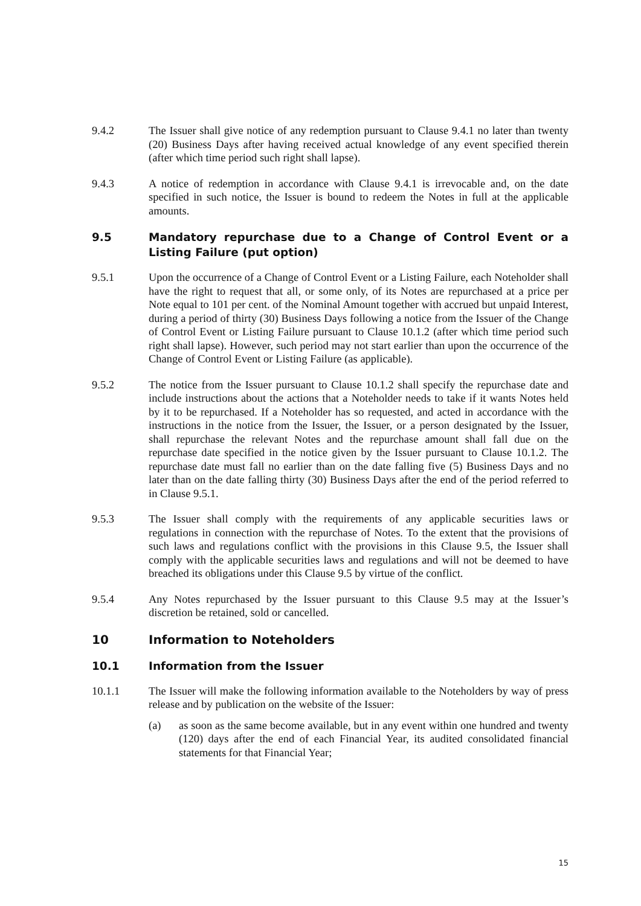9.4.2 The Issuer shall give notice of any redemption pursuant to Clause 9.4.1 no later than twenty (20) Business Days after having received actual knowledge of any event specified therein (after which time period such right shall lapse).
9.4.3 A notice of redemption in accordance with Clause 9.4.1 is irrevocable and, on the date specified in such notice, the Issuer is bound to redeem the Notes in full at the applicable amounts.
9.5 Mandatory repurchase due to a Change of Control Event or a Listing Failure (put option)
9.5.1 Upon the occurrence of a Change of Control Event or a Listing Failure, each Noteholder shall have the right to request that all, or some only, of its Notes are repurchased at a price per Note equal to 101 per cent. of the Nominal Amount together with accrued but unpaid Interest, during a period of thirty (30) Business Days following a notice from the Issuer of the Change of Control Event or Listing Failure pursuant to Clause 10.1.2 (after which time period such right shall lapse). However, such period may not start earlier than upon the occurrence of the Change of Control Event or Listing Failure (as applicable).
9.5.2 The notice from the Issuer pursuant to Clause 10.1.2 shall specify the repurchase date and include instructions about the actions that a Noteholder needs to take if it wants Notes held by it to be repurchased. If a Noteholder has so requested, and acted in accordance with the instructions in the notice from the Issuer, the Issuer, or a person designated by the Issuer, shall repurchase the relevant Notes and the repurchase amount shall fall due on the repurchase date specified in the notice given by the Issuer pursuant to Clause 10.1.2. The repurchase date must fall no earlier than on the date falling five (5) Business Days and no later than on the date falling thirty (30) Business Days after the end of the period referred to in Clause 9.5.1.
9.5.3 The Issuer shall comply with the requirements of any applicable securities laws or regulations in connection with the repurchase of Notes. To the extent that the provisions of such laws and regulations conflict with the provisions in this Clause 9.5, the Issuer shall comply with the applicable securities laws and regulations and will not be deemed to have breached its obligations under this Clause 9.5 by virtue of the conflict.
9.5.4 Any Notes repurchased by the Issuer pursuant to this Clause 9.5 may at the Issuer’s discretion be retained, sold or cancelled.
10 Information to Noteholders
10.1 Information from the Issuer
10.1.1 The Issuer will make the following information available to the Noteholders by way of press release and by publication on the website of the Issuer:
(a) as soon as the same become available, but in any event within one hundred and twenty (120) days after the end of each Financial Year, its audited consolidated financial statements for that Financial Year;
15